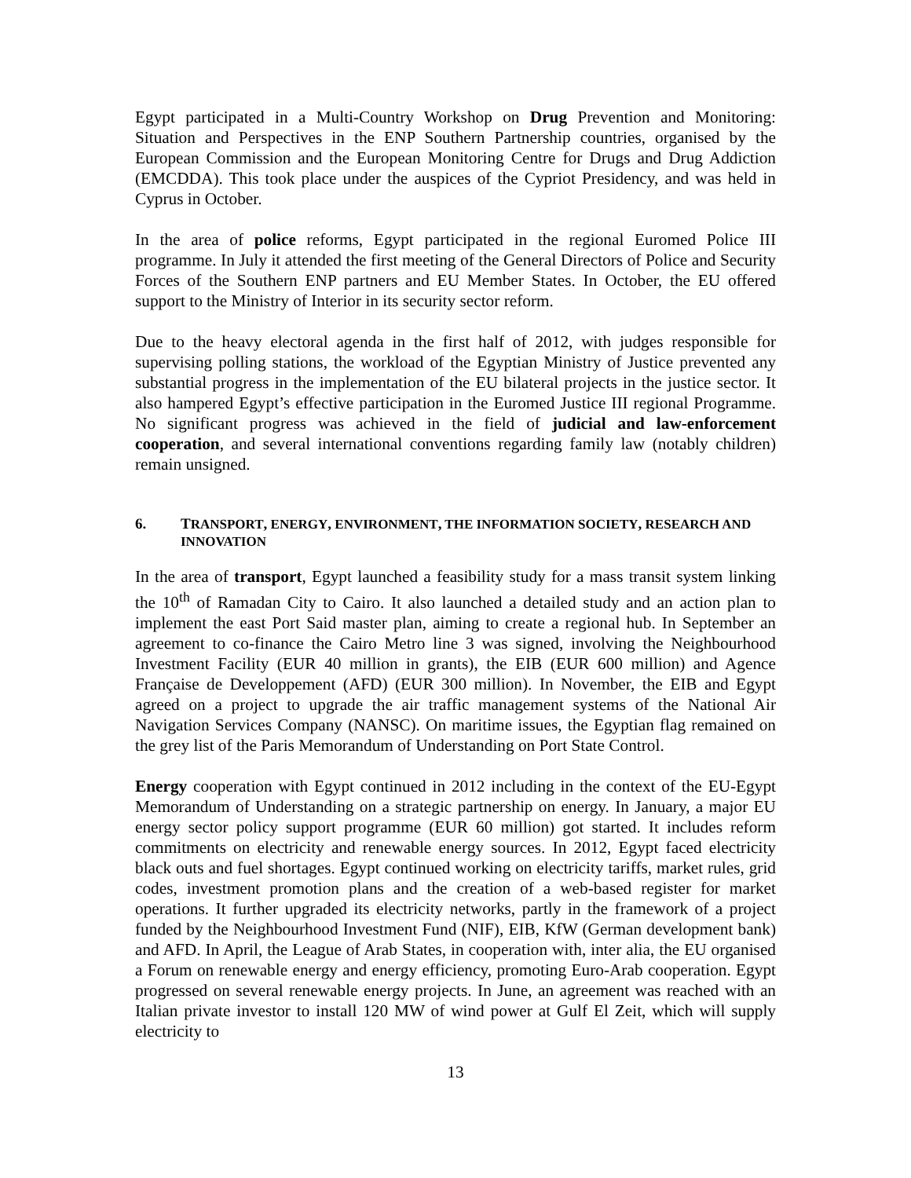Egypt participated in a Multi-Country Workshop on Drug Prevention and Monitoring: Situation and Perspectives in the ENP Southern Partnership countries, organised by the European Commission and the European Monitoring Centre for Drugs and Drug Addiction (EMCDDA). This took place under the auspices of the Cypriot Presidency, and was held in Cyprus in October.
In the area of police reforms, Egypt participated in the regional Euromed Police III programme. In July it attended the first meeting of the General Directors of Police and Security Forces of the Southern ENP partners and EU Member States. In October, the EU offered support to the Ministry of Interior in its security sector reform.
Due to the heavy electoral agenda in the first half of 2012, with judges responsible for supervising polling stations, the workload of the Egyptian Ministry of Justice prevented any substantial progress in the implementation of the EU bilateral projects in the justice sector. It also hampered Egypt’s effective participation in the Euromed Justice III regional Programme. No significant progress was achieved in the field of judicial and law-enforcement cooperation, and several international conventions regarding family law (notably children) remain unsigned.
6. TRANSPORT, ENERGY, ENVIRONMENT, THE INFORMATION SOCIETY, RESEARCH AND INNOVATION
In the area of transport, Egypt launched a feasibility study for a mass transit system linking the 10<sup>th</sup> of Ramadan City to Cairo. It also launched a detailed study and an action plan to implement the east Port Said master plan, aiming to create a regional hub. In September an agreement to co-finance the Cairo Metro line 3 was signed, involving the Neighbourhood Investment Facility (EUR 40 million in grants), the EIB (EUR 600 million) and Agence Française de Developpement (AFD) (EUR 300 million). In November, the EIB and Egypt agreed on a project to upgrade the air traffic management systems of the National Air Navigation Services Company (NANSC). On maritime issues, the Egyptian flag remained on the grey list of the Paris Memorandum of Understanding on Port State Control.
Energy cooperation with Egypt continued in 2012 including in the context of the EU-Egypt Memorandum of Understanding on a strategic partnership on energy. In January, a major EU energy sector policy support programme (EUR 60 million) got started. It includes reform commitments on electricity and renewable energy sources. In 2012, Egypt faced electricity black outs and fuel shortages. Egypt continued working on electricity tariffs, market rules, grid codes, investment promotion plans and the creation of a web-based register for market operations. It further upgraded its electricity networks, partly in the framework of a project funded by the Neighbourhood Investment Fund (NIF), EIB, KfW (German development bank) and AFD. In April, the League of Arab States, in cooperation with, inter alia, the EU organised a Forum on renewable energy and energy efficiency, promoting Euro-Arab cooperation. Egypt progressed on several renewable energy projects. In June, an agreement was reached with an Italian private investor to install 120 MW of wind power at Gulf El Zeit, which will supply electricity to
13